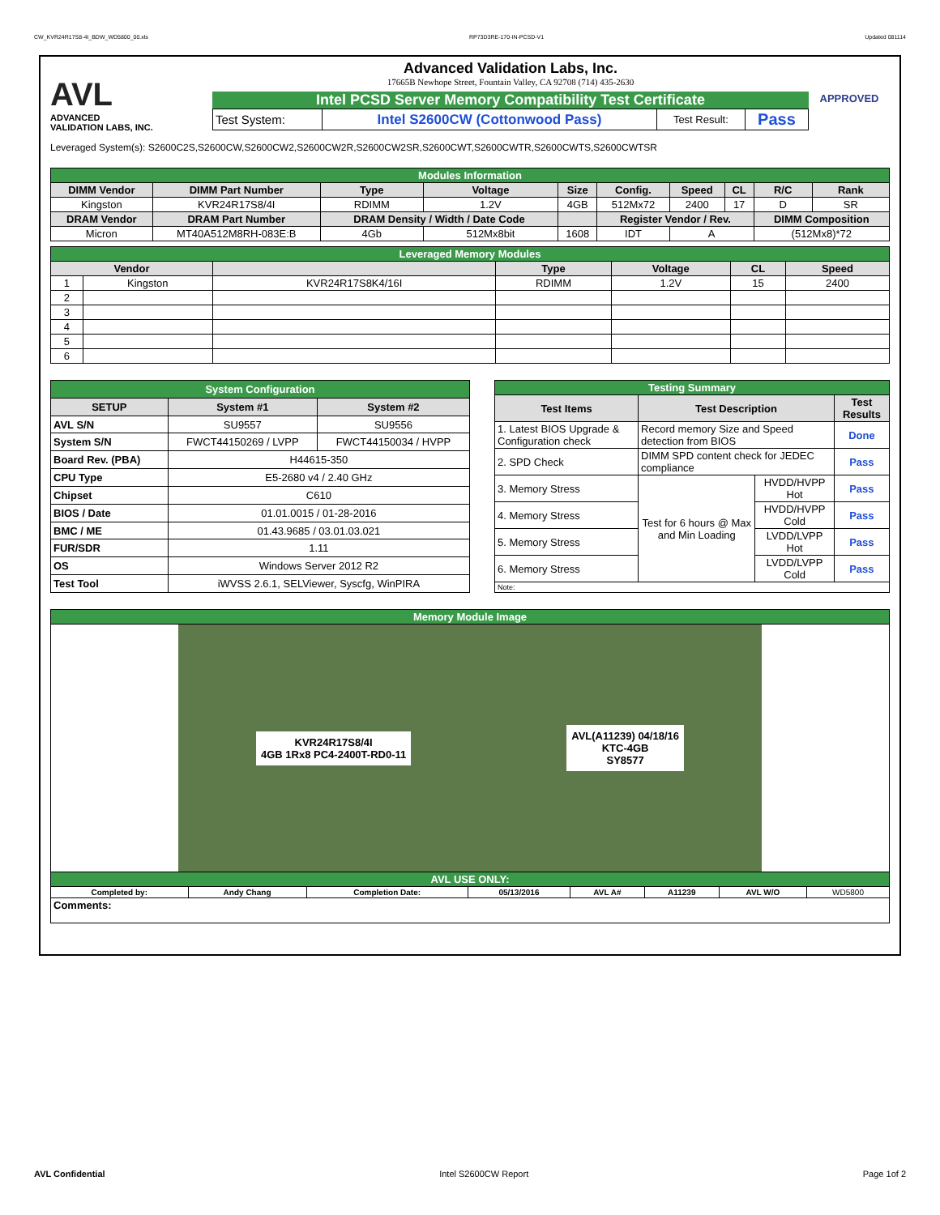CW_KVR24R17S8-4I_BDW_WD5800_00.xls RP73D3RE-170-IN-PCSD-V1 Updated 081114
AVL
ADVANCED
VALIDATION LABS, INC.
Advanced Validation Labs, Inc.
17665B Newhope Street, Fountain Valley, CA 92708 (714) 435-2630
Intel PCSD Server Memory Compatibility Test Certificate
| Test System: | Intel S2600CW (Cottonwood Pass) | Test Result: | Pass |
APPROVED
Leveraged System(s): S2600C2S,S2600CW,S2600CW2,S2600CW2R,S2600CW2SR,S2600CWT,S2600CWTR,S2600CWTS,S2600CWTSR
| Modules Information | | | | | | | | | |
| DIMM Vendor | DIMM Part Number | Type | Voltage | Size | Config. | Speed | CL | R/C | Rank |
| Kingston | KVR24R17S8/4I | RDIMM | 1.2V | 4GB | 512Mx72 | 2400 | 17 | D | SR |
| DRAM Vendor | DRAM Part Number | DRAM Density / Width / Date Code | | | Register Vendor / Rev. | | | DIMM Composition | |
| Micron | MT40A512M8RH-083E:B | 4Gb | 512Mx8bit | 1608 | IDT | A | | (512Mx8)*72 | |
| Leveraged Memory Modules | | | | | | |
| Vendor | | | Type | Voltage | CL | Speed |
| 1 | Kingston | KVR24R17S8K4/16I | RDIMM | 1.2V | 15 | 2400 |
| 2 | | | | | | |
| 3 | | | | | | |
| 4 | | | | | | |
| 5 | | | | | | |
| 6 | | | | | | |
| System Configuration | | |
| SETUP | System #1 | System #2 |
| AVL S/N | SU9557 | SU9556 |
| System S/N | FWCT44150269 / LVPP | FWCT44150034 / HVPP |
| Board Rev. (PBA) | H44615-350 | |
| CPU Type | E5-2680 v4 / 2.40 GHz | |
| Chipset | C610 | |
| BIOS / Date | 01.01.0015 / 01-28-2016 | |
| BMC / ME | 01.43.9685 / 03.01.03.021 | |
| FUR/SDR | 1.11 | |
| OS | Windows Server 2012 R2 | |
| Test Tool | iWVSS 2.6.1, SELViewer, Syscfg, WinPIRA | |
| Testing Summary | | | |
| Test Items | Test Description | | Test Results |
| 1. Latest BIOS Upgrade & Configuration check | Record memory Size and Speed detection from BIOS | | Done |
| 2. SPD Check | DIMM SPD content check for JEDEC compliance | | Pass |
| 3. Memory Stress | Test for 6 hours @ Max and Min Loading | HVDD/HVPP Hot | Pass |
| 4. Memory Stress | | HVDD/HVPP Cold | Pass |
| 5. Memory Stress | | LVDD/LVPP Hot | Pass |
| 6. Memory Stress | | LVDD/LVPP Cold | Pass |
| Note: | | | |
| Memory Module Image | | | | | | | |
| KVR24R17S8/4I 4GB 1Rx8 PC4-2400T-RD0-11 AVL(A11239) 04/18/16 KTC-4GB SY8577 | | | | | | | |
| AVL USE ONLY: | | | | | | | |
| Completed by: | Andy Chang | Completion Date: | 05/13/2016 | AVL A# | A11239 | AVL W/O | WD5800 |
| Comments: | | | | | | | |
AVL Confidential Intel S2600CW Report Page 1of 2